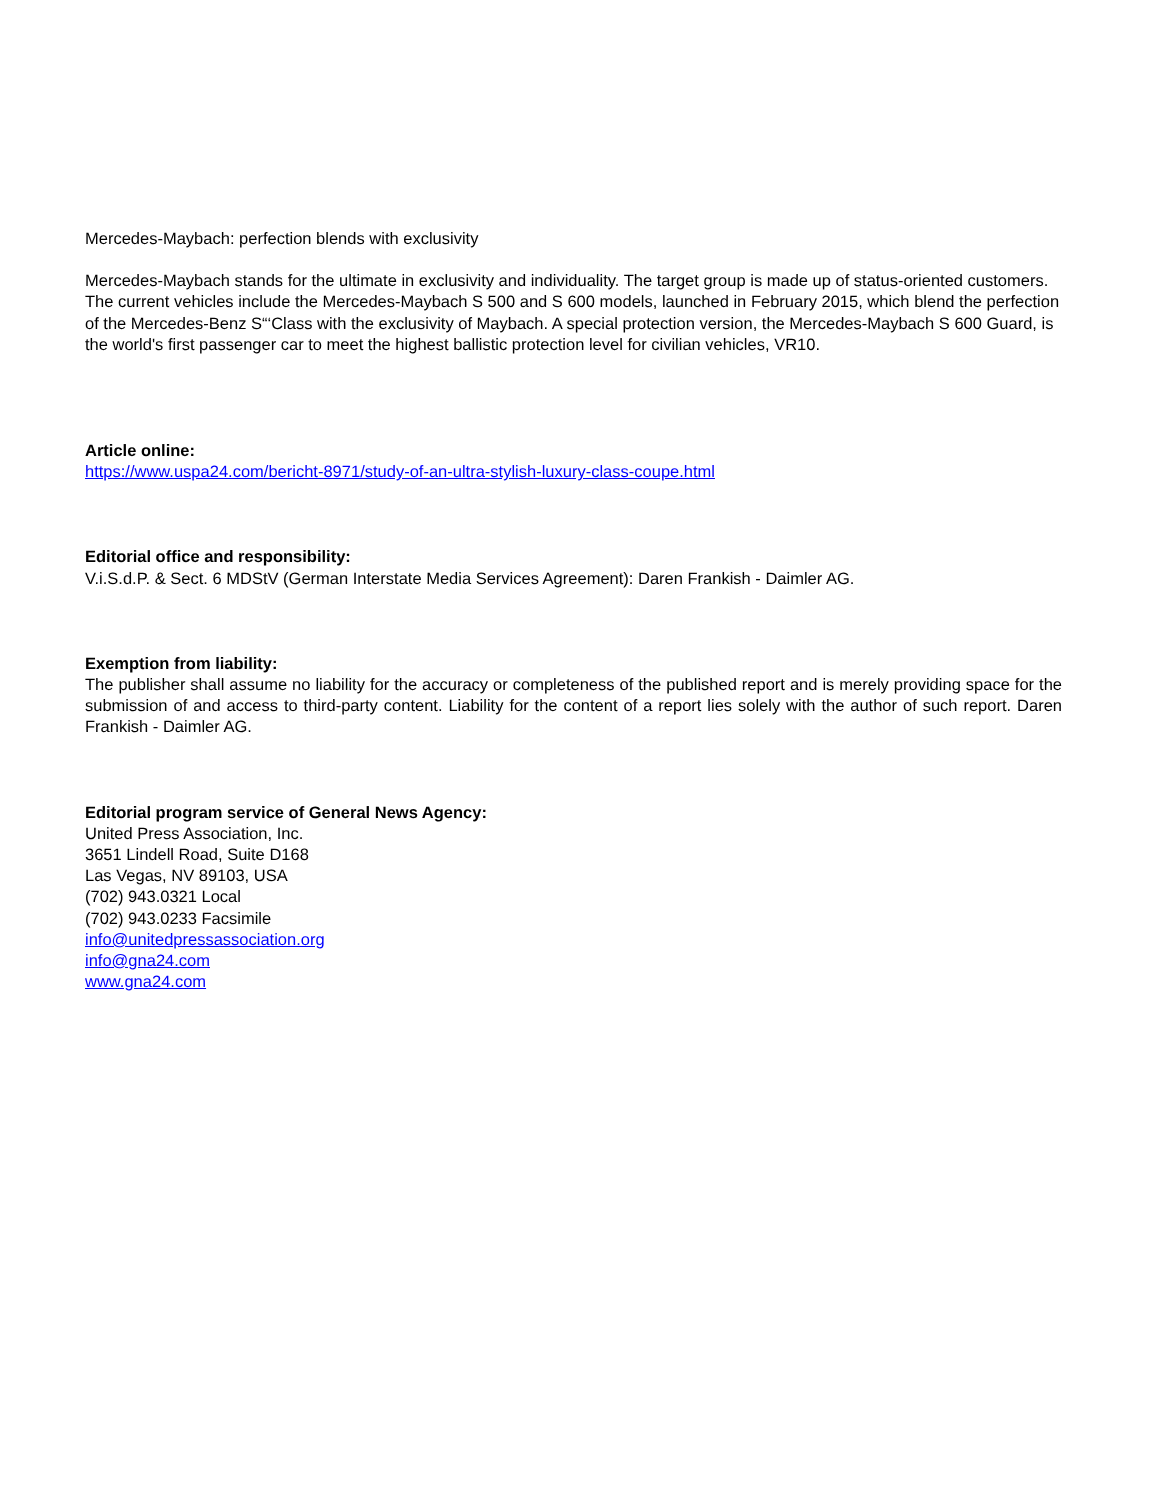Mercedes-Maybach: perfection blends with exclusivity
Mercedes-Maybach stands for the ultimate in exclusivity and individuality. The target group is made up of status-oriented customers. The current vehicles include the Mercedes-Maybach S 500 and S 600 models, launched in February 2015, which blend the perfection of the Mercedes-Benz S“‘Class with the exclusivity of Maybach. A special protection version, the Mercedes-Maybach S 600 Guard, is the world's first passenger car to meet the highest ballistic protection level for civilian vehicles, VR10.
Article online:
https://www.uspa24.com/bericht-8971/study-of-an-ultra-stylish-luxury-class-coupe.html
Editorial office and responsibility:
V.i.S.d.P. & Sect. 6 MDStV (German Interstate Media Services Agreement): Daren Frankish - Daimler AG.
Exemption from liability:
The publisher shall assume no liability for the accuracy or completeness of the published report and is merely providing space for the submission of and access to third-party content. Liability for the content of a report lies solely with the author of such report. Daren Frankish - Daimler AG.
Editorial program service of General News Agency:
United Press Association, Inc.
3651 Lindell Road, Suite D168
Las Vegas, NV 89103, USA
(702) 943.0321 Local
(702) 943.0233 Facsimile
info@unitedpressassociation.org
info@gna24.com
www.gna24.com